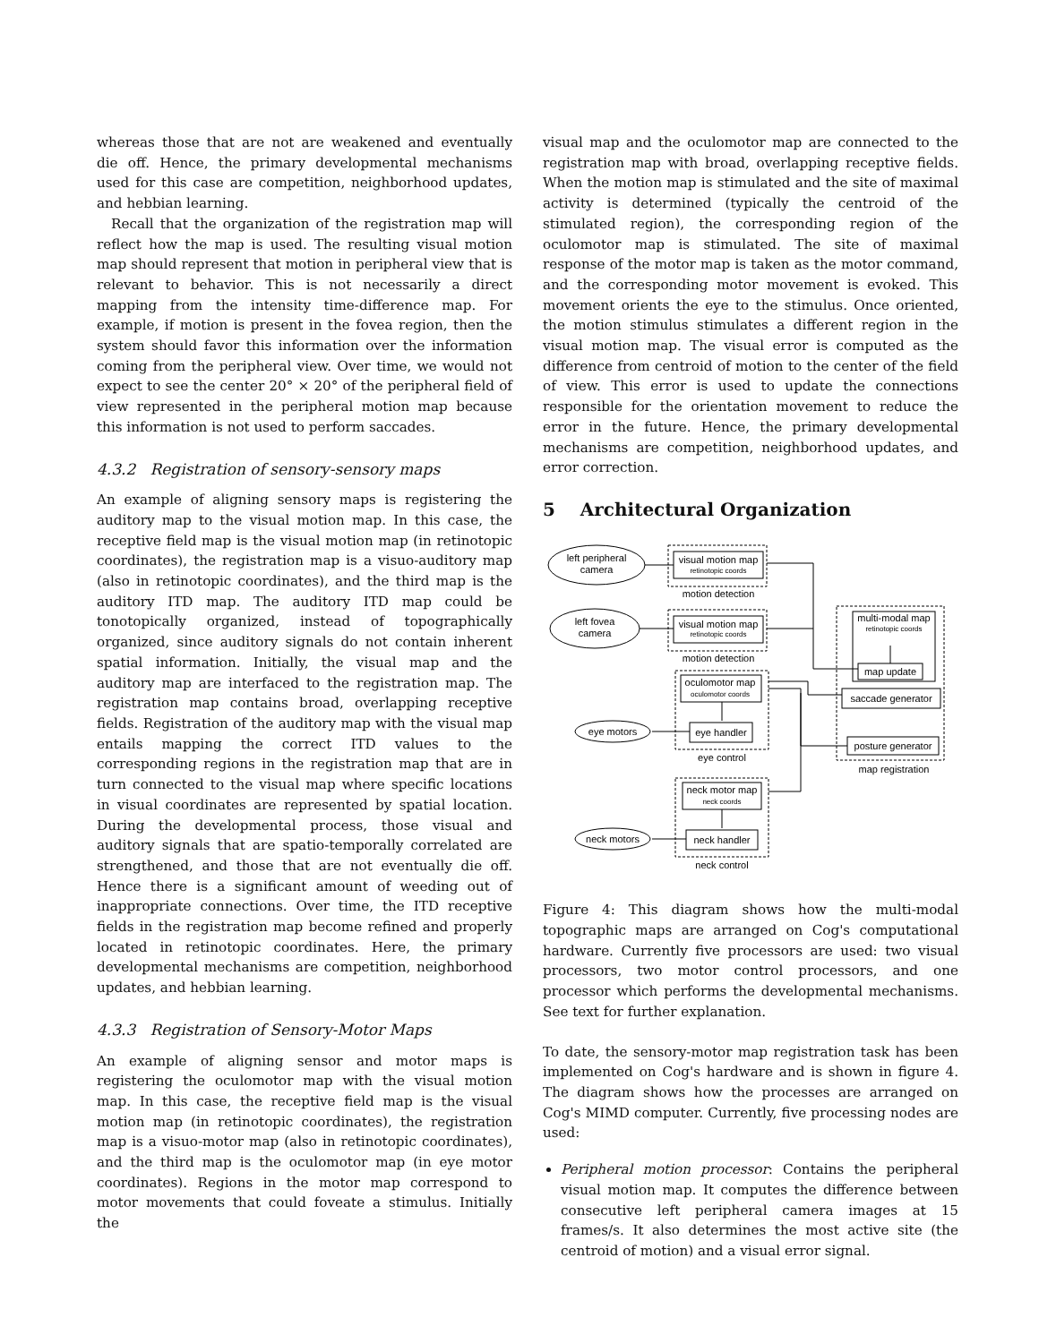whereas those that are not are weakened and eventually die off. Hence, the primary developmental mechanisms used for this case are competition, neighborhood updates, and hebbian learning.
Recall that the organization of the registration map will reflect how the map is used. The resulting visual motion map should represent that motion in peripheral view that is relevant to behavior. This is not necessarily a direct mapping from the intensity time-difference map. For example, if motion is present in the fovea region, then the system should favor this information over the information coming from the peripheral view. Over time, we would not expect to see the center 20° × 20° of the peripheral field of view represented in the peripheral motion map because this information is not used to perform saccades.
4.3.2 Registration of sensory-sensory maps
An example of aligning sensory maps is registering the auditory map to the visual motion map. In this case, the receptive field map is the visual motion map (in retinotopic coordinates), the registration map is a visuo-auditory map (also in retinotopic coordinates), and the third map is the auditory ITD map. The auditory ITD map could be tonotopically organized, instead of topographically organized, since auditory signals do not contain inherent spatial information. Initially, the visual map and the auditory map are interfaced to the registration map. The registration map contains broad, overlapping receptive fields. Registration of the auditory map with the visual map entails mapping the correct ITD values to the corresponding regions in the registration map that are in turn connected to the visual map where specific locations in visual coordinates are represented by spatial location. During the developmental process, those visual and auditory signals that are spatio-temporally correlated are strengthened, and those that are not eventually die off. Hence there is a significant amount of weeding out of inappropriate connections. Over time, the ITD receptive fields in the registration map become refined and properly located in retinotopic coordinates. Here, the primary developmental mechanisms are competition, neighborhood updates, and hebbian learning.
4.3.3 Registration of Sensory-Motor Maps
An example of aligning sensor and motor maps is registering the oculomotor map with the visual motion map. In this case, the receptive field map is the visual motion map (in retinotopic coordinates), the registration map is a visuo-motor map (also in retinotopic coordinates), and the third map is the oculomotor map (in eye motor coordinates). Regions in the motor map correspond to motor movements that could foveate a stimulus. Initially the
visual map and the oculomotor map are connected to the registration map with broad, overlapping receptive fields. When the motion map is stimulated and the site of maximal activity is determined (typically the centroid of the stimulated region), the corresponding region of the oculomotor map is stimulated. The site of maximal response of the motor map is taken as the motor command, and the corresponding motor movement is evoked. This movement orients the eye to the stimulus. Once oriented, the motion stimulus stimulates a different region in the visual motion map. The visual error is computed as the difference from centroid of motion to the center of the field of view. This error is used to update the connections responsible for the orientation movement to reduce the error in the future. Hence, the primary developmental mechanisms are competition, neighborhood updates, and error correction.
5 Architectural Organization
left peripheral
camera
left fovea
camera
visual motion map
retinotopic coords
motion detection
visual motion map
retinotopic coords
motion detection
oculomotor map
oculomotor coords
eye handler
eye motors
eye control
neck motor map
neck coords
neck handler
neck motors
neck control
multi-modal map
retinotopic coords
map update
saccade generator
posture generator
map registration
Figure 4: This diagram shows how the multi-modal topographic maps are arranged on Cog's computational hardware. Currently five processors are used: two visual processors, two motor control processors, and one processor which performs the developmental mechanisms. See text for further explanation.
To date, the sensory-motor map registration task has been implemented on Cog's hardware and is shown in figure 4. The diagram shows how the processes are arranged on Cog's MIMD computer. Currently, five processing nodes are used:
Peripheral motion processor: Contains the peripheral visual motion map. It computes the difference between consecutive left peripheral camera images at 15 frames/s. It also determines the most active site (the centroid of motion) and a visual error signal.